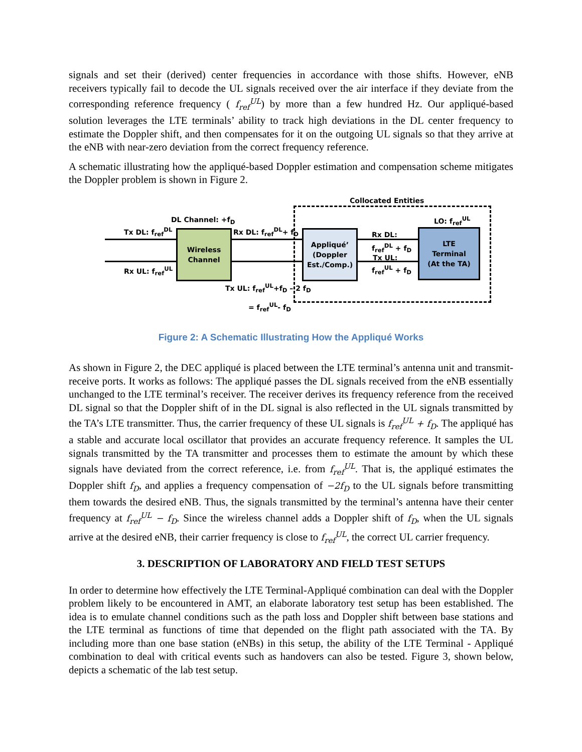signals and set their (derived) center frequencies in accordance with those shifts. However, eNB receivers typically fail to decode the UL signals received over the air interface if they deviate from the corresponding reference frequency ( f<sub>ref</sub><sup>UL</sup>) by more than a few hundred Hz. Our appliqué-based solution leverages the LTE terminals’ ability to track high deviations in the DL center frequency to estimate the Doppler shift, and then compensates for it on the outgoing UL signals so that they arrive at the eNB with near-zero deviation from the correct frequency reference.
A schematic illustrating how the appliqué-based Doppler estimation and compensation scheme mitigates the Doppler problem is shown in Figure 2.
Collocated Entities
Tx DL: f<sub>ref</sub><sup>DL</sup>
Rx UL: f<sub>ref</sub><sup>UL</sup>
DL Channel: +f<sub>D</sub>
Rx DL: f<sub>ref</sub><sup>DL</sup>+ f<sub>D</sub>
LO: f<sub>ref</sub><sup>UL</sup>
Wireless
Channel
Appliqué’
(Doppler
Est./Comp.)
LTE
Terminal
(At the TA)
Rx DL:
f<sub>ref</sub><sup>DL</sup> + f<sub>D</sub>
Tx UL:
f<sub>ref</sub><sup>UL</sup> + f<sub>D</sub>
Tx UL: f<sub>ref</sub><sup>UL</sup>+f<sub>D</sub> – 2 f<sub>D</sub>
= f<sub>ref</sub><sup>UL</sup>- f<sub>D</sub>
Figure 2: A Schematic Illustrating How the Appliqué Works
As shown in Figure 2, the DEC appliqué is placed between the LTE terminal’s antenna unit and transmit-receive ports. It works as follows: The appliqué passes the DL signals received from the eNB essentially unchanged to the LTE terminal’s receiver. The receiver derives its frequency reference from the received DL signal so that the Doppler shift of in the DL signal is also reflected in the UL signals transmitted by the TA’s LTE transmitter. Thus, the carrier frequency of these UL signals is f<sub>ref</sub><sup>UL</sup> + f<sub>D</sub>. The appliqué has a stable and accurate local oscillator that provides an accurate frequency reference. It samples the UL signals transmitted by the TA transmitter and processes them to estimate the amount by which these signals have deviated from the correct reference, i.e. from f<sub>ref</sub><sup>UL</sup>. That is, the appliqué estimates the Doppler shift f<sub>D</sub>, and applies a frequency compensation of −2f<sub>D</sub> to the UL signals before transmitting them towards the desired eNB. Thus, the signals transmitted by the terminal’s antenna have their center frequency at f<sub>ref</sub><sup>UL</sup> − f<sub>D</sub>. Since the wireless channel adds a Doppler shift of f<sub>D</sub>, when the UL signals arrive at the desired eNB, their carrier frequency is close to f<sub>ref</sub><sup>UL</sup>, the correct UL carrier frequency.
3. DESCRIPTION OF LABORATORY AND FIELD TEST SETUPS
In order to determine how effectively the LTE Terminal-Appliqué combination can deal with the Doppler problem likely to be encountered in AMT, an elaborate laboratory test setup has been established. The idea is to emulate channel conditions such as the path loss and Doppler shift between base stations and the LTE terminal as functions of time that depended on the flight path associated with the TA. By including more than one base station (eNBs) in this setup, the ability of the LTE Terminal - Appliqué combination to deal with critical events such as handovers can also be tested. Figure 3, shown below, depicts a schematic of the lab test setup.